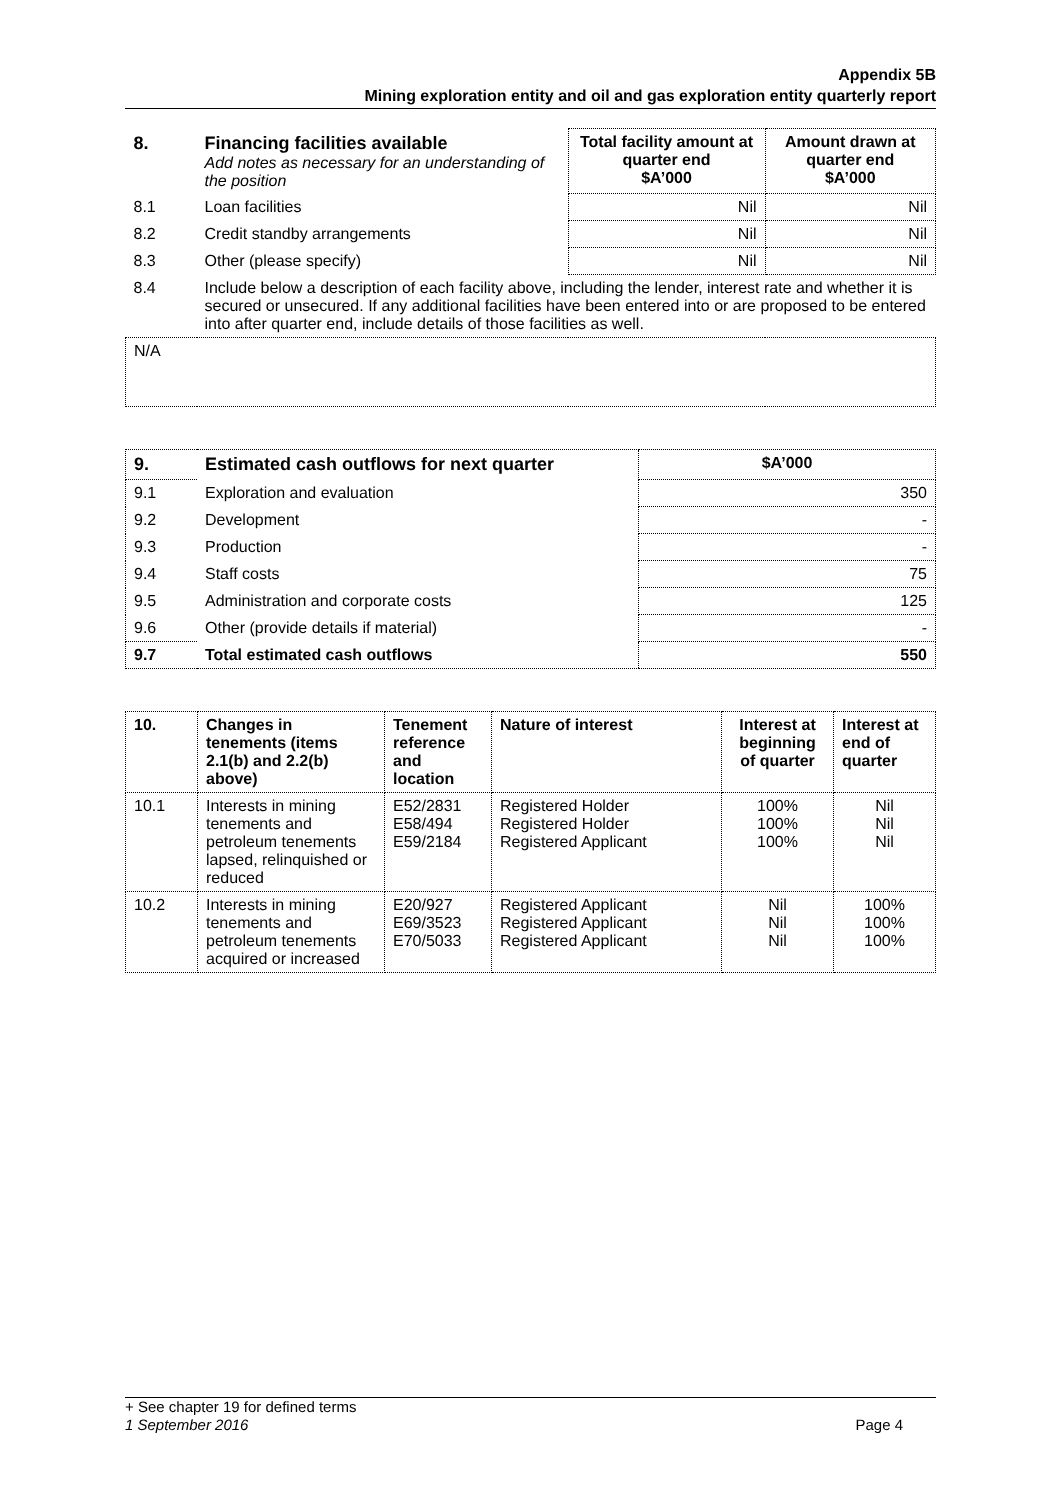Appendix 5B
Mining exploration entity and oil and gas exploration entity quarterly report
| 8. | Financing facilities available Add notes as necessary for an understanding of the position | Total facility amount at quarter end $A’000 | Amount drawn at quarter end $A’000 |
| --- | --- | --- | --- |
| 8.1 | Loan facilities | Nil | Nil |
| 8.2 | Credit standby arrangements | Nil | Nil |
| 8.3 | Other (please specify) | Nil | Nil |
| 8.4 | Include below a description of each facility above, including the lender, interest rate and whether it is secured or unsecured. If any additional facilities have been entered into or are proposed to be entered into after quarter end, include details of those facilities as well. | | |
| N/A | | | |
| 9. | Estimated cash outflows for next quarter | $A’000 |
| --- | --- | --- |
| 9.1 | Exploration and evaluation | 350 |
| 9.2 | Development | - |
| 9.3 | Production | - |
| 9.4 | Staff costs | 75 |
| 9.5 | Administration and corporate costs | 125 |
| 9.6 | Other (provide details if material) | - |
| 9.7 | Total estimated cash outflows | 550 |
| 10. | Changes in tenements (items 2.1(b) and 2.2(b) above) | Tenement reference and location | Nature of interest | Interest at beginning of quarter | Interest at end of quarter |
| --- | --- | --- | --- | --- | --- |
| 10.1 | Interests in mining tenements and petroleum tenements lapsed, relinquished or reduced | E52/2831 E58/494 E59/2184 | Registered Holder Registered Holder Registered Applicant | 100% 100% 100% | Nil Nil Nil |
| 10.2 | Interests in mining tenements and petroleum tenements acquired or increased | E20/927 E69/3523 E70/5033 | Registered Applicant Registered Applicant Registered Applicant | Nil Nil Nil | 100% 100% 100% |
+ See chapter 19 for defined terms
1 September 2016 Page 4